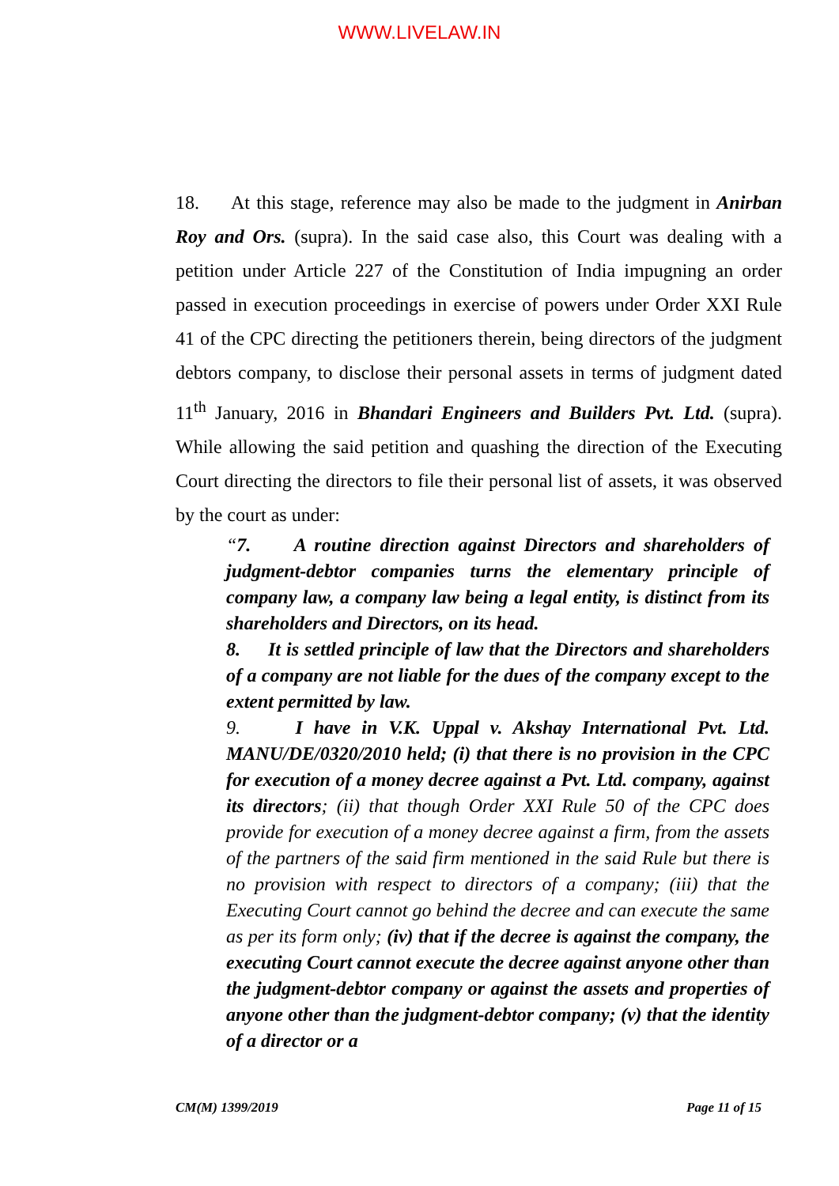WWW.LIVELAW.IN
18. At this stage, reference may also be made to the judgment in Anirban Roy and Ors. (supra). In the said case also, this Court was dealing with a petition under Article 227 of the Constitution of India impugning an order passed in execution proceedings in exercise of powers under Order XXI Rule 41 of the CPC directing the petitioners therein, being directors of the judgment debtors company, to disclose their personal assets in terms of judgment dated 11<sup>th</sup> January, 2016 in Bhandari Engineers and Builders Pvt. Ltd. (supra). While allowing the said petition and quashing the direction of the Executing Court directing the directors to file their personal list of assets, it was observed by the court as under:
“7. A routine direction against Directors and shareholders of judgment-debtor companies turns the elementary principle of company law, a company law being a legal entity, is distinct from its shareholders and Directors, on its head.
8. It is settled principle of law that the Directors and shareholders of a company are not liable for the dues of the company except to the extent permitted by law.
9. I have in V.K. Uppal v. Akshay International Pvt. Ltd. MANU/DE/0320/2010 held; (i) that there is no provision in the CPC for execution of a money decree against a Pvt. Ltd. company, against its directors; (ii) that though Order XXI Rule 50 of the CPC does provide for execution of a money decree against a firm, from the assets of the partners of the said firm mentioned in the said Rule but there is no provision with respect to directors of a company; (iii) that the Executing Court cannot go behind the decree and can execute the same as per its form only; (iv) that if the decree is against the company, the executing Court cannot execute the decree against anyone other than the judgment-debtor company or against the assets and properties of anyone other than the judgment-debtor company; (v) that the identity of a director or a
CM(M) 1399/2019 Page 11 of 15